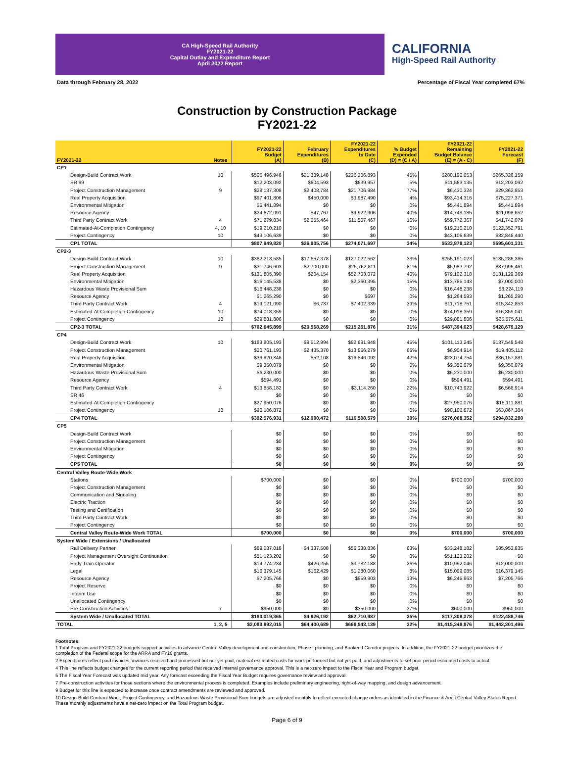CA High-Speed Rail Authority
FY2021-22
Capital Outlay and Expenditure Report
April 2022 Report
CALIFORNIA
High-Speed Rail Authority
Data through February 28, 2022 Percentage of Fiscal Year completed 67%
Construction by Construction Package
FY2021-22
| FY2021-22 | Notes | FY2021-22 Budget (A) | February Expenditures (B) | FY2021-22 Expenditures to Date (C) | % Budget Expended (D) = (C / A) | FY2021-22 Remaining Budget Balance (E) = (A - C) | FY2021-22 Forecast (F) |
| --- | --- | --- | --- | --- | --- | --- | --- |
| CP1 | | | | | | | |
| Design-Build Contract Work | 10 | $506,496,946 | $21,339,148 | $226,306,893 | 45% | $280,190,053 | $265,326,159 |
| SR 99 | | $12,203,092 | $604,593 | $639,957 | 5% | $11,563,135 | $12,203,092 |
| Project Construction Management | 9 | $28,137,308 | $2,408,784 | $21,706,984 | 77% | $6,430,324 | $29,362,853 |
| Real Property Acquisition | | $97,401,806 | $450,000 | $3,987,490 | 4% | $93,414,316 | $75,227,371 |
| Environmental Mitigation | | $5,441,894 | $0 | $0 | 0% | $5,441,894 | $5,441,894 |
| Resource Agency | | $24,672,091 | $47,767 | $9,922,906 | 40% | $14,749,185 | $11,098,652 |
| Third Party Contract Work | 4 | $71,279,834 | $2,055,464 | $11,507,467 | 16% | $59,772,367 | $41,742,079 |
| Estimated-At-Completion Contingency | 4, 10 | $19,210,210 | $0 | $0 | 0% | $19,210,210 | $122,352,791 |
| Project Contingency | 10 | $43,106,639 | $0 | $0 | 0% | $43,106,639 | $32,846,440 |
| CP1 TOTAL | | $807,949,820 | $26,905,756 | $274,071,697 | 34% | $533,878,123 | $595,601,331 |
| CP2-3 | | | | | | | |
| Design-Build Contract Work | 10 | $382,213,585 | $17,657,378 | $127,022,562 | 33% | $255,191,023 | $185,286,385 |
| Project Construction Management | 9 | $31,746,603 | $2,700,000 | $25,762,811 | 81% | $5,983,792 | $37,996,461 |
| Real Property Acquisition | | $131,805,390 | $204,154 | $52,703,072 | 40% | $79,102,318 | $131,129,369 |
| Environmental Mitigation | | $16,145,538 | $0 | $2,360,395 | 15% | $13,785,143 | $7,000,000 |
| Hazardous Waste Provisional Sum | | $16,448,238 | $0 | $0 | 0% | $16,448,238 | $8,224,119 |
| Resource Agency | | $1,265,290 | $0 | $697 | 0% | $1,264,593 | $1,265,290 |
| Third Party Contract Work | 4 | $19,121,090 | $6,737 | $7,402,339 | 39% | $11,718,751 | $15,342,853 |
| Estimated-At-Completion Contingency | 10 | $74,018,359 | $0 | $0 | 0% | $74,018,359 | $16,859,041 |
| Project Contingency | 10 | $29,881,806 | $0 | $0 | 0% | $29,881,806 | $25,575,611 |
| CP2-3 TOTAL | | $702,645,899 | $20,568,269 | $215,251,876 | 31% | $487,394,023 | $428,679,129 |
| CP4 | | | | | | | |
| Design-Build Contract Work | 10 | $183,805,193 | $9,512,994 | $82,691,948 | 45% | $101,113,245 | $137,548,548 |
| Project Construction Management | | $20,761,193 | $2,435,370 | $13,856,279 | 66% | $6,904,914 | $19,405,112 |
| Real Property Acquisition | | $39,920,846 | $52,108 | $16,846,092 | 42% | $23,074,754 | $36,157,881 |
| Environmental Mitigation | | $9,350,079 | $0 | $0 | 0% | $9,350,079 | $9,350,079 |
| Hazardous Waste Provisional Sum | | $6,230,000 | $0 | $0 | 0% | $6,230,000 | $6,230,000 |
| Resource Agency | | $594,491 | $0 | $0 | 0% | $594,491 | $594,491 |
| Third Party Contract Work | 4 | $13,858,182 | $0 | $3,114,260 | 22% | $10,743,922 | $6,566,914 |
| SR 46 | | $0 | $0 | $0 | 0% | $0 | $0 |
| Estimated-At-Completion Contingency | | $27,950,076 | $0 | $0 | 0% | $27,950,076 | $15,111,881 |
| Project Contingency | 10 | $90,106,872 | $0 | $0 | 0% | $90,106,872 | $63,867,384 |
| CP4 TOTAL | | $392,576,931 | $12,000,472 | $116,508,579 | 30% | $276,068,352 | $294,832,290 |
| CP5 | | | | | | | |
| Design-Build Contract Work | | $0 | $0 | $0 | 0% | $0 | $0 |
| Project Construction Management | | $0 | $0 | $0 | 0% | $0 | $0 |
| Environmental Mitigation | | $0 | $0 | $0 | 0% | $0 | $0 |
| Project Contingency | | $0 | $0 | $0 | 0% | $0 | $0 |
| CP5 TOTAL | | $0 | $0 | $0 | 0% | $0 | $0 |
| Central Valley Route-Wide Work | | | | | | | |
| Stations | | $700,000 | $0 | $0 | 0% | $700,000 | $700,000 |
| Project Construction Management | | $0 | $0 | $0 | 0% | $0 | $0 |
| Communication and Signaling | | $0 | $0 | $0 | 0% | $0 | $0 |
| Electric Traction | | $0 | $0 | $0 | 0% | $0 | $0 |
| Testing and Certification | | $0 | $0 | $0 | 0% | $0 | $0 |
| Third Party Contract Work | | $0 | $0 | $0 | 0% | $0 | $0 |
| Project Contingency | | $0 | $0 | $0 | 0% | $0 | $0 |
| Central Valley Route-Wide Work TOTAL | | $700,000 | $0 | $0 | 0% | $700,000 | $700,000 |
| System Wide / Extensions / Unallocated | | | | | | | |
| Rail Delivery Partner | | $89,587,018 | $4,337,508 | $56,338,836 | 63% | $33,248,182 | $85,953,835 |
| Project Management Oversight Continuation | | $51,123,202 | $0 | $0 | 0% | $51,123,202 | $0 |
| Early Train Operator | | $14,774,234 | $426,255 | $3,782,188 | 26% | $10,992,046 | $12,000,000 |
| Legal | | $16,379,145 | $162,429 | $1,280,060 | 8% | $15,099,085 | $16,379,145 |
| Resource Agency | | $7,205,766 | $0 | $959,903 | 13% | $6,245,863 | $7,205,766 |
| Project Reserve | | $0 | $0 | $0 | 0% | $0 | $0 |
| Interim Use | | $0 | $0 | $0 | 0% | $0 | $0 |
| Unallocated Contingency | | $0 | $0 | $0 | 0% | $0 | $0 |
| Pre-Construction Activities | 7 | $950,000 | $0 | $350,000 | 37% | $600,000 | $950,000 |
| System Wide / Unallocated TOTAL | | $180,019,365 | $4,926,192 | $62,710,987 | 35% | $117,308,378 | $122,488,746 |
| TOTAL | 1, 2, 5 | $2,083,892,015 | $64,400,689 | $668,543,139 | 32% | $1,415,348,876 | $1,442,301,496 |
Footnotes:
1 Total Program and FY2021-22 budgets support activities to advance Central Valley development and construction, Phase I planning, and Bookend Corridor projects. In addition, the FY2021-22 budget prioritizes the completion of the Federal scope for the ARRA and FY10 grants.
2 Expenditures reflect paid invoices, invoices received and processed but not yet paid, material estimated costs for work performed but not yet paid, and adjustments to set prior period estimated costs to actual.
4 This line reflects budget changes for the current reporting period that received internal governance approval. This is a net-zero impact to the Fiscal Year and Program budget.
5 The Fiscal Year Forecast was updated mid year. Any forecast exceeding the Fiscal Year Budget requires governance review and approval.
7 Pre-construction activities for those sections where the environmental process is completed. Examples include preliminary engineering, right-of-way mapping, and design advancement.
9 Budget for this line is expected to increase once contract amendments are reviewed and approved.
10 Design-Build Contract Work, Project Contingency, and Hazardous Waste Provisional Sum budgets are adjusted monthly to reflect executed change orders as identified in the Finance & Audit Central Valley Status Report. These monthly adjustments have a net-zero impact on the Total Program budget.
Page 6 of 9